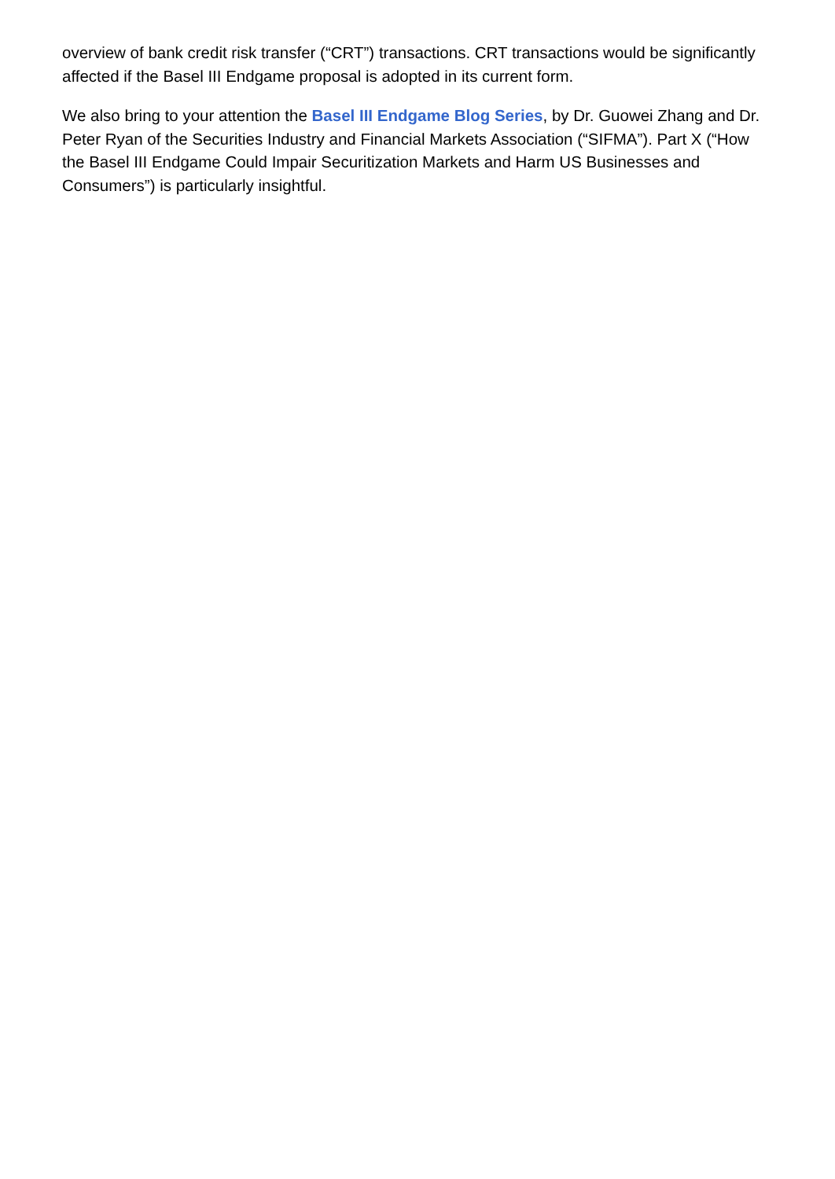overview of bank credit risk transfer (“CRT”) transactions. CRT transactions would be significantly affected if the Basel III Endgame proposal is adopted in its current form.
We also bring to your attention the Basel III Endgame Blog Series, by Dr. Guowei Zhang and Dr. Peter Ryan of the Securities Industry and Financial Markets Association (“SIFMA”). Part X (“How the Basel III Endgame Could Impair Securitization Markets and Harm US Businesses and Consumers”) is particularly insightful.